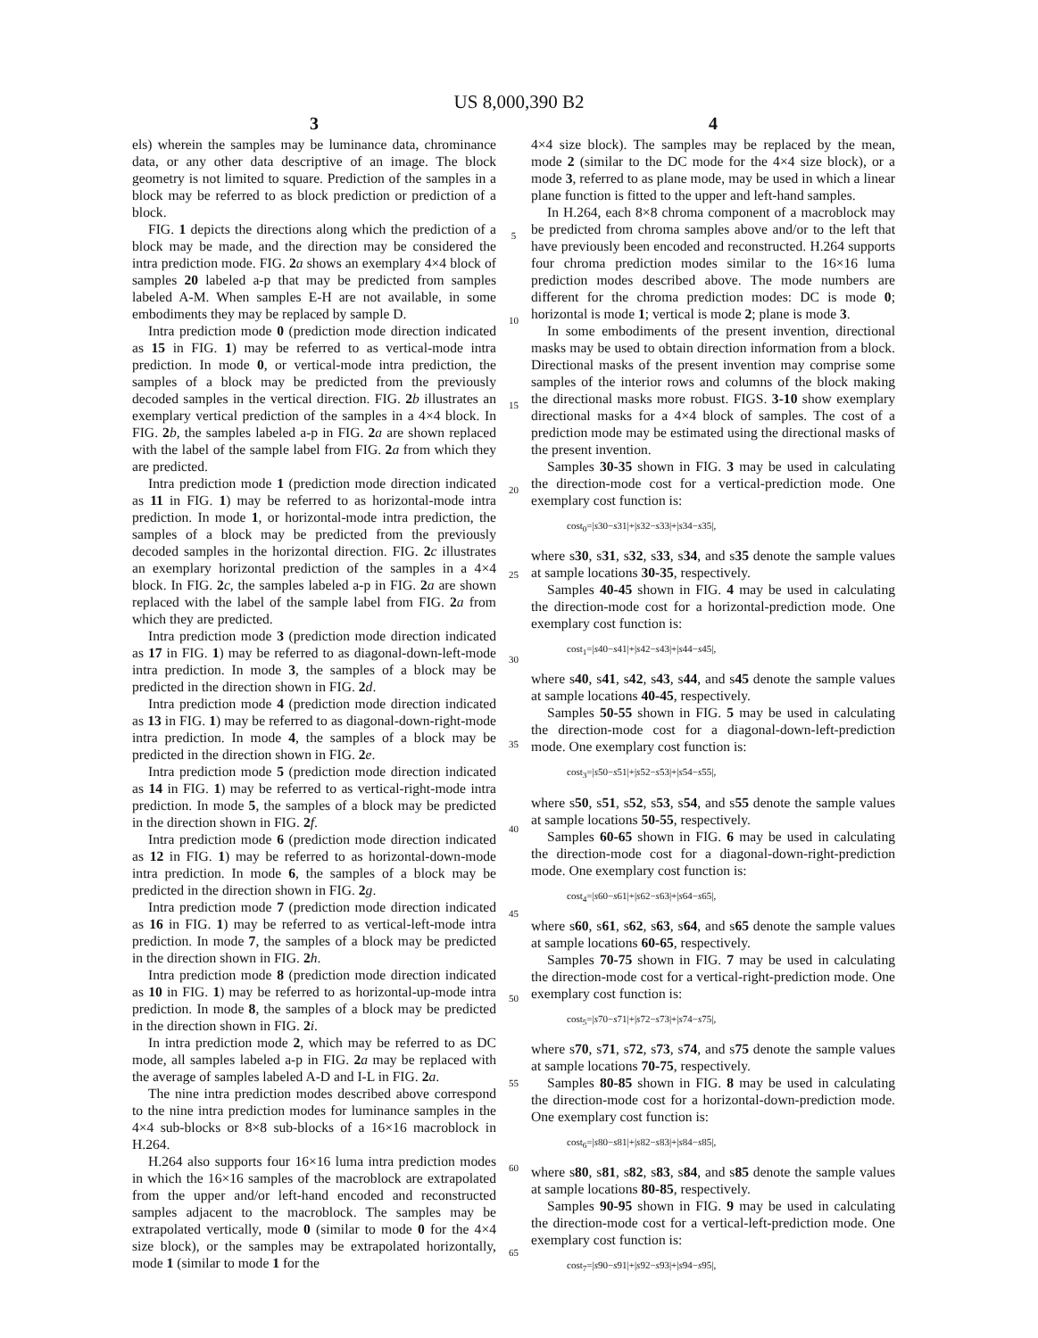US 8,000,390 B2
3
els) wherein the samples may be luminance data, chrominance data, or any other data descriptive of an image. The block geometry is not limited to square. Prediction of the samples in a block may be referred to as block prediction or prediction of a block.
FIG. 1 depicts the directions along which the prediction of a block may be made, and the direction may be considered the intra prediction mode. FIG. 2 a shows an exemplary 4×4 block of samples 20 labeled a-p that may be predicted from samples labeled A-M. When samples E-H are not available, in some embodiments they may be replaced by sample D.
Intra prediction mode 0 (prediction mode direction indicated as 15 in FIG. 1) may be referred to as vertical-mode intra prediction. In mode 0, or vertical-mode intra prediction, the samples of a block may be predicted from the previously decoded samples in the vertical direction. FIG. 2 b illustrates an exemplary vertical prediction of the samples in a 4×4 block. In FIG. 2 b, the samples labeled a-p in FIG. 2 a are shown replaced with the label of the sample label from FIG. 2 a from which they are predicted.
Intra prediction mode 1 (prediction mode direction indicated as 11 in FIG. 1) may be referred to as horizontal-mode intra prediction. In mode 1, or horizontal-mode intra prediction, the samples of a block may be predicted from the previously decoded samples in the horizontal direction. FIG. 2 c illustrates an exemplary horizontal prediction of the samples in a 4×4 block. In FIG. 2 c, the samples labeled a-p in FIG. 2 a are shown replaced with the label of the sample label from FIG. 2 a from which they are predicted.
Intra prediction mode 3 (prediction mode direction indicated as 17 in FIG. 1) may be referred to as diagonal-down-left-mode intra prediction. In mode 3, the samples of a block may be predicted in the direction shown in FIG. 2 d.
Intra prediction mode 4 (prediction mode direction indicated as 13 in FIG. 1) may be referred to as diagonal-down-right-mode intra prediction. In mode 4, the samples of a block may be predicted in the direction shown in FIG. 2 e.
Intra prediction mode 5 (prediction mode direction indicated as 14 in FIG. 1) may be referred to as vertical-right-mode intra prediction. In mode 5, the samples of a block may be predicted in the direction shown in FIG. 2 f.
Intra prediction mode 6 (prediction mode direction indicated as 12 in FIG. 1) may be referred to as horizontal-down-mode intra prediction. In mode 6, the samples of a block may be predicted in the direction shown in FIG. 2 g.
Intra prediction mode 7 (prediction mode direction indicated as 16 in FIG. 1) may be referred to as vertical-left-mode intra prediction. In mode 7, the samples of a block may be predicted in the direction shown in FIG. 2 h.
Intra prediction mode 8 (prediction mode direction indicated as 10 in FIG. 1) may be referred to as horizontal-up-mode intra prediction. In mode 8, the samples of a block may be predicted in the direction shown in FIG. 2 i.
In intra prediction mode 2, which may be referred to as DC mode, all samples labeled a-p in FIG. 2 a may be replaced with the average of samples labeled A-D and I-L in FIG. 2 a.
The nine intra prediction modes described above correspond to the nine intra prediction modes for luminance samples in the 4×4 sub-blocks or 8×8 sub-blocks of a 16×16 macroblock in H.264.
H.264 also supports four 16×16 luma intra prediction modes in which the 16×16 samples of the macroblock are extrapolated from the upper and/or left-hand encoded and reconstructed samples adjacent to the macroblock. The samples may be extrapolated vertically, mode 0 (similar to mode 0 for the 4×4 size block), or the samples may be extrapolated horizontally, mode 1 (similar to mode 1 for the
5
10
15
20
25
30
35
40
45
50
55
60
65
4
4×4 size block). The samples may be replaced by the mean, mode 2 (similar to the DC mode for the 4×4 size block), or a mode 3, referred to as plane mode, may be used in which a linear plane function is fitted to the upper and left-hand samples.
In H.264, each 8×8 chroma component of a macroblock may be predicted from chroma samples above and/or to the left that have previously been encoded and reconstructed. H.264 supports four chroma prediction modes similar to the 16×16 luma prediction modes described above. The mode numbers are different for the chroma prediction modes: DC is mode 0; horizontal is mode 1; vertical is mode 2; plane is mode 3.
In some embodiments of the present invention, directional masks may be used to obtain direction information from a block. Directional masks of the present invention may comprise some samples of the interior rows and columns of the block making the directional masks more robust. FIGS. 3-10 show exemplary directional masks for a 4×4 block of samples. The cost of a prediction mode may be estimated using the directional masks of the present invention.
Samples 30-35 shown in FIG. 3 may be used in calculating the direction-mode cost for a vertical-prediction mode. One exemplary cost function is:
cost<sub>0</sub>=|s30−s31|+|s32−s33|+|s34−s35|,
where s30, s31, s32, s33, s34, and s35 denote the sample values at sample locations 30-35, respectively.
Samples 40-45 shown in FIG. 4 may be used in calculating the direction-mode cost for a horizontal-prediction mode. One exemplary cost function is:
cost<sub>1</sub>=|s40−s41|+|s42−s43|+|s44−s45|,
where s40, s41, s42, s43, s44, and s45 denote the sample values at sample locations 40-45, respectively.
Samples 50-55 shown in FIG. 5 may be used in calculating the direction-mode cost for a diagonal-down-left-prediction mode. One exemplary cost function is:
cost<sub>3</sub>=|s50−s51|+|s52−s53|+|s54−s55|,
where s50, s51, s52, s53, s54, and s55 denote the sample values at sample locations 50-55, respectively.
Samples 60-65 shown in FIG. 6 may be used in calculating the direction-mode cost for a diagonal-down-right-prediction mode. One exemplary cost function is:
cost<sub>4</sub>=|s60−s61|+|s62−s63|+|s64−s65|,
where s60, s61, s62, s63, s64, and s65 denote the sample values at sample locations 60-65, respectively.
Samples 70-75 shown in FIG. 7 may be used in calculating the direction-mode cost for a vertical-right-prediction mode. One exemplary cost function is:
cost<sub>5</sub>=|s70−s71|+|s72−s73|+|s74−s75|,
where s70, s71, s72, s73, s74, and s75 denote the sample values at sample locations 70-75, respectively.
Samples 80-85 shown in FIG. 8 may be used in calculating the direction-mode cost for a horizontal-down-prediction mode. One exemplary cost function is:
cost<sub>6</sub>=|s80−s81|+|s82−s83|+|s84−s85|,
where s80, s81, s82, s83, s84, and s85 denote the sample values at sample locations 80-85, respectively.
Samples 90-95 shown in FIG. 9 may be used in calculating the direction-mode cost for a vertical-left-prediction mode. One exemplary cost function is:
cost<sub>7</sub>=|s90−s91|+|s92−s93|+|s94−s95|,